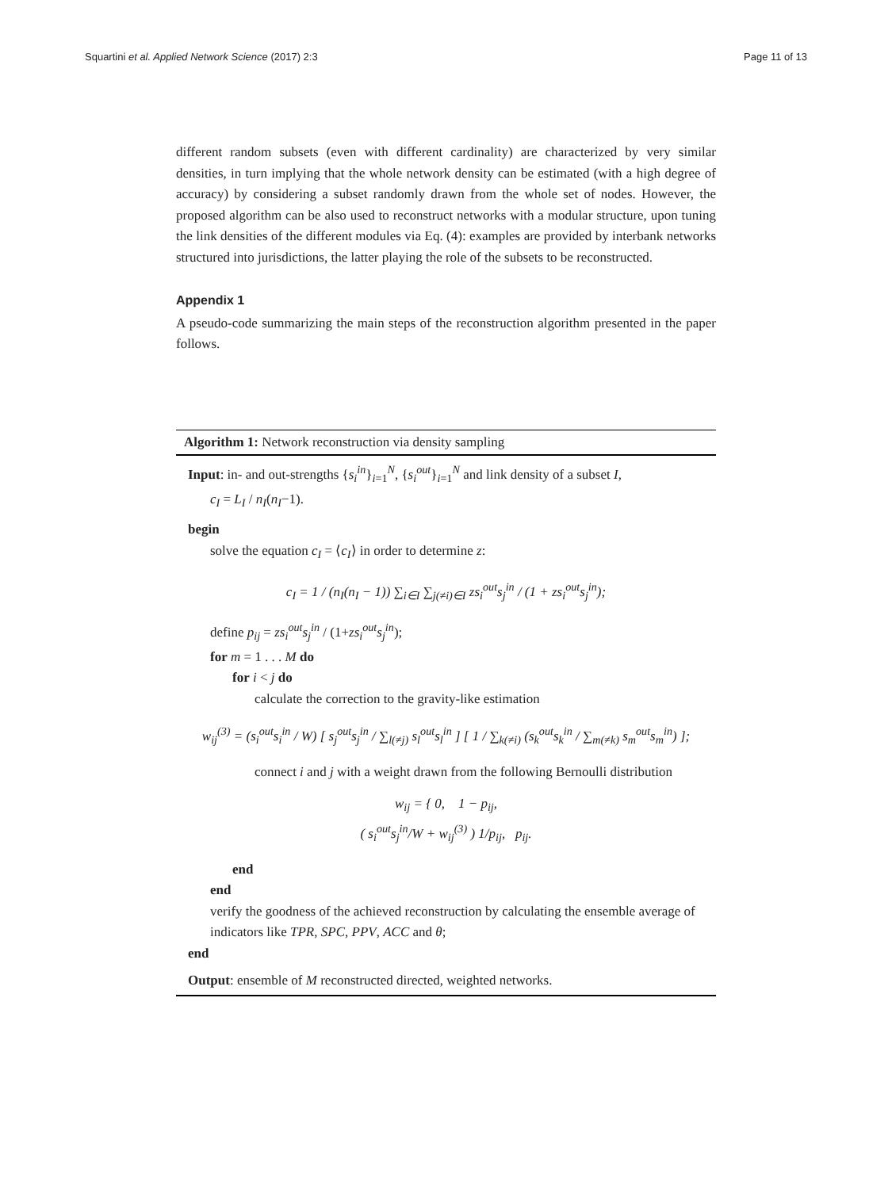Squartini et al. Applied Network Science (2017) 2:3 Page 11 of 13
different random subsets (even with different cardinality) are characterized by very similar densities, in turn implying that the whole network density can be estimated (with a high degree of accuracy) by considering a subset randomly drawn from the whole set of nodes. However, the proposed algorithm can be also used to reconstruct networks with a modular structure, upon tuning the link densities of the different modules via Eq. (4): examples are provided by interbank networks structured into jurisdictions, the latter playing the role of the subsets to be reconstructed.
Appendix 1
A pseudo-code summarizing the main steps of the reconstruction algorithm presented in the paper follows.
Algorithm 1: Network reconstruction via density sampling
Input: in- and out-strengths {s<sub>i</sub><sup>in</sup>}<sub>i=1</sub><sup>N</sup>, {s<sub>i</sub><sup>out</sup>}<sub>i=1</sub><sup>N</sup> and link density of a subset I,
c<sub>I</sub> = L<sub>I</sub> / n<sub>I</sub>(n<sub>I</sub>−1).
begin
solve the equation c<sub>I</sub> = ⟨c<sub>I</sub>⟩ in order to determine z:
c<sub>I</sub> = 1 / (n<sub>I</sub>(n<sub>I</sub> − 1)) ∑<sub>i∈I</sub> ∑<sub>j(≠i)∈I</sub> zs<sub>i</sub><sup>out</sup>s<sub>j</sub><sup>in</sup> / (1 + zs<sub>i</sub><sup>out</sup>s<sub>j</sub><sup>in</sup>);
define p<sub>ij</sub> = zs<sub>i</sub><sup>out</sup>s<sub>j</sub><sup>in</sup> / (1+zs<sub>i</sub><sup>out</sup>s<sub>j</sub><sup>in</sup>);
for m = 1 . . . M do
for i < j do
calculate the correction to the gravity-like estimation
w<sub>ij</sub><sup>(3)</sup> = (s<sub>i</sub><sup>out</sup>s<sub>i</sub><sup>in</sup> / W) [ s<sub>j</sub><sup>out</sup>s<sub>j</sub><sup>in</sup> / ∑<sub>l(≠j)</sub> s<sub>l</sub><sup>out</sup>s<sub>l</sub><sup>in</sup> ] [ 1 / ∑<sub>k(≠i)</sub> (s<sub>k</sub><sup>out</sup>s<sub>k</sub><sup>in</sup> / ∑<sub>m(≠k)</sub> s<sub>m</sub><sup>out</sup>s<sub>m</sub><sup>in</sup>) ];
connect i and j with a weight drawn from the following Bernoulli distribution
w<sub>ij</sub> = { 0, 1 − p<sub>ij</sub>,
( s<sub>i</sub><sup>out</sup>s<sub>j</sub><sup>in</sup>/W + w<sub>ij</sub><sup>(3)</sup> ) 1/p<sub>ij</sub>, p<sub>ij</sub>.
end
end
verify the goodness of the achieved reconstruction by calculating the ensemble average of indicators like TPR, SPC, PPV, ACC and θ;
end
Output: ensemble of M reconstructed directed, weighted networks.